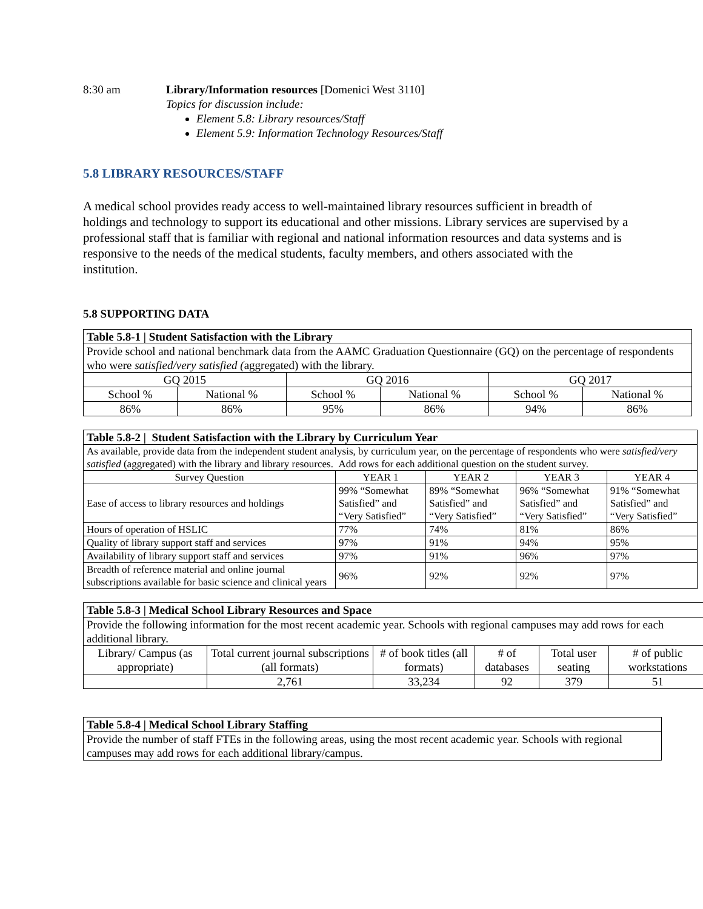8:30 am Library/Information resources [Domenici West 3110]
Topics for discussion include:
Element 5.8: Library resources/Staff
Element 5.9: Information Technology Resources/Staff
5.8 LIBRARY RESOURCES/STAFF
A medical school provides ready access to well-maintained library resources sufficient in breadth of holdings and technology to support its educational and other missions. Library services are supervised by a professional staff that is familiar with regional and national information resources and data systems and is responsive to the needs of the medical students, faculty members, and others associated with the institution.
5.8 SUPPORTING DATA
| Table 5.8-1 / Student Satisfaction with the Library | | | | | |
| --- | --- | --- | --- | --- | --- |
| Provide school and national benchmark data from the AAMC Graduation Questionnaire (GQ) on the percentage of respondents who were satisfied/very satisfied ( aggregated) with the library. | | | | | |
| GQ 2015 | | GQ 2016 | | GQ 2017 | |
| School % | National % | School % | National % | School % | National % |
| 86% | 86% | 95% | 86% | 94% | 86% |
| Table 5.8-2 / Student Satisfaction with the Library by Curriculum Year | | | | |
| --- | --- | --- | --- | --- |
| As available, provide data from the independent student analysis, by curriculum year, on the percentage of respondents who were satisfied/very satisfied (aggregated) with the library and library resources. Add rows for each additional question on the student survey. | | | | |
| Survey Question | YEAR 1 | YEAR 2 | YEAR 3 | YEAR 4 |
| Ease of access to library resources and holdings | 99% “Somewhat Satisfied” and “Very Satisfied” | 89% “Somewhat Satisfied” and “Very Satisfied” | 96% “Somewhat Satisfied” and “Very Satisfied” | 91% “Somewhat Satisfied” and “Very Satisfied” |
| Hours of operation of HSLIC | 77% | 74% | 81% | 86% |
| Quality of library support staff and services | 97% | 91% | 94% | 95% |
| Availability of library support staff and services | 97% | 91% | 96% | 97% |
| Breadth of reference material and online journal subscriptions available for basic science and clinical years | 96% | 92% | 92% | 97% |
| Table 5.8-3 / Medical School Library Resources and Space | | | | | |
| --- | --- | --- | --- | --- | --- |
| Provide the following information for the most recent academic year. Schools with regional campuses may add rows for each additional library. | | | | | |
| Library/ Campus (as appropriate) | Total current journal subscriptions (all formats) | # of book titles (all formats) | # of databases | Total user seating | # of public workstations |
| | 2,761 | 33,234 | 92 | 379 | 51 |
| Table 5.8-4 / Medical School Library Staffing |
| --- |
| Provide the number of staff FTEs in the following areas, using the most recent academic year. Schools with regional campuses may add rows for each additional library/campus. |